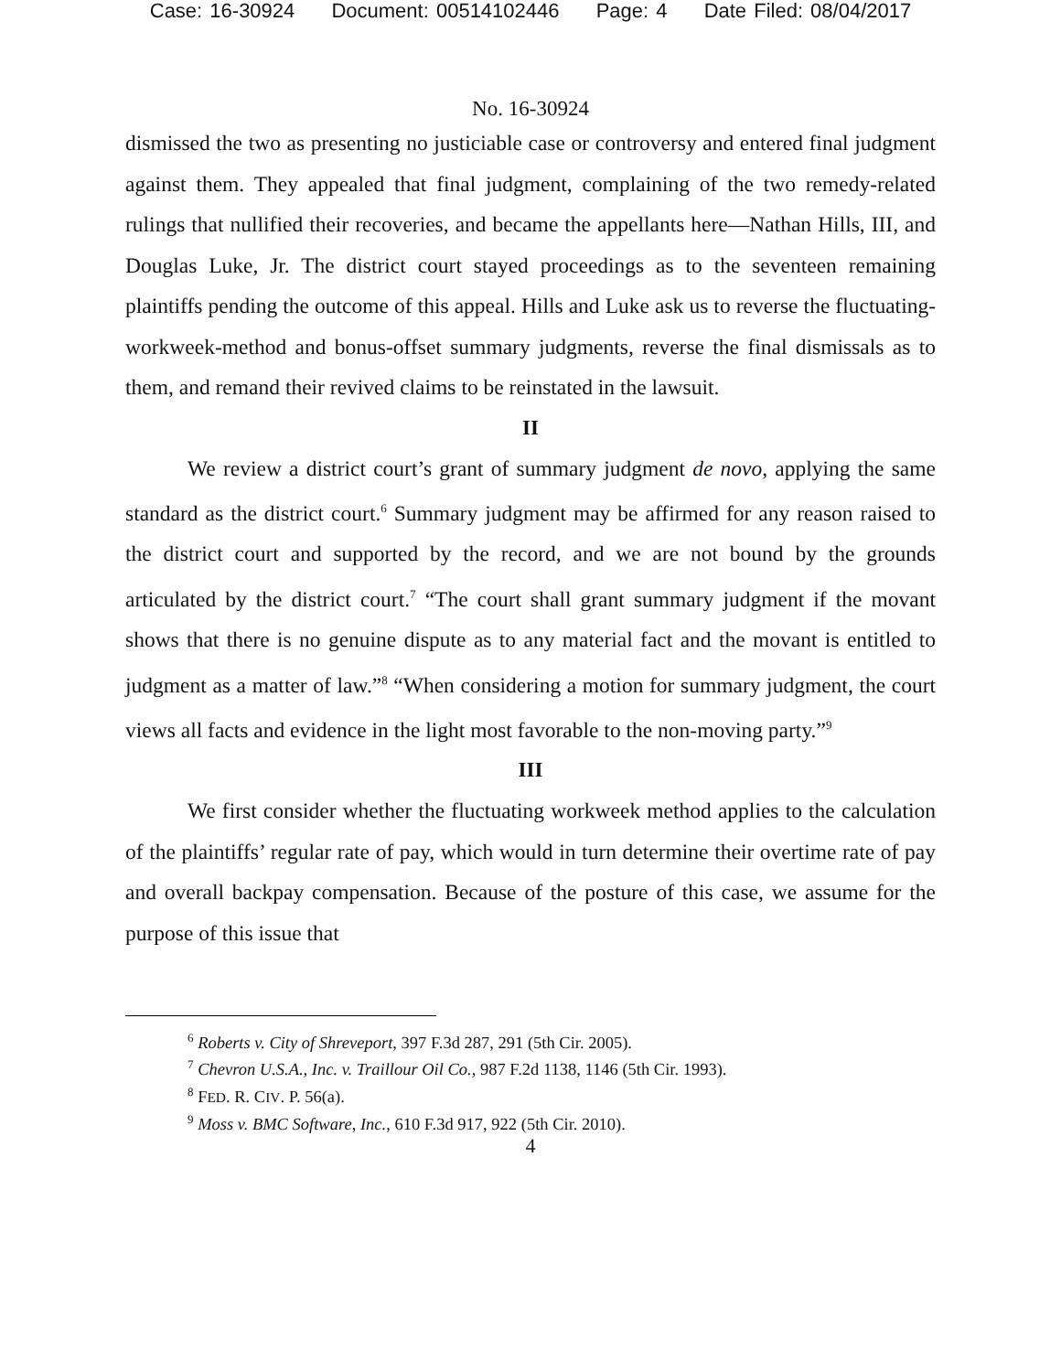Case: 16-30924 Document: 00514102446 Page: 4 Date Filed: 08/04/2017
No. 16-30924
dismissed the two as presenting no justiciable case or controversy and entered final judgment against them. They appealed that final judgment, complaining of the two remedy-related rulings that nullified their recoveries, and became the appellants here—Nathan Hills, III, and Douglas Luke, Jr. The district court stayed proceedings as to the seventeen remaining plaintiffs pending the outcome of this appeal. Hills and Luke ask us to reverse the fluctuating-workweek-method and bonus-offset summary judgments, reverse the final dismissals as to them, and remand their revived claims to be reinstated in the lawsuit.
II
We review a district court’s grant of summary judgment de novo, applying the same standard as the district court.<sup>6</sup> Summary judgment may be affirmed for any reason raised to the district court and supported by the record, and we are not bound by the grounds articulated by the district court.<sup>7</sup> “The court shall grant summary judgment if the movant shows that there is no genuine dispute as to any material fact and the movant is entitled to judgment as a matter of law.”<sup>8</sup> “When considering a motion for summary judgment, the court views all facts and evidence in the light most favorable to the non-moving party.”<sup>9</sup>
III
We first consider whether the fluctuating workweek method applies to the calculation of the plaintiffs’ regular rate of pay, which would in turn determine their overtime rate of pay and overall backpay compensation. Because of the posture of this case, we assume for the purpose of this issue that
<sup>6</sup> Roberts v. City of Shreveport, 397 F.3d 287, 291 (5th Cir. 2005).
<sup>7</sup> Chevron U.S.A., Inc. v. Traillour Oil Co., 987 F.2d 1138, 1146 (5th Cir. 1993).
<sup>8</sup> FED. R. CIV. P. 56(a).
<sup>9</sup> Moss v. BMC Software, Inc., 610 F.3d 917, 922 (5th Cir. 2010).
4